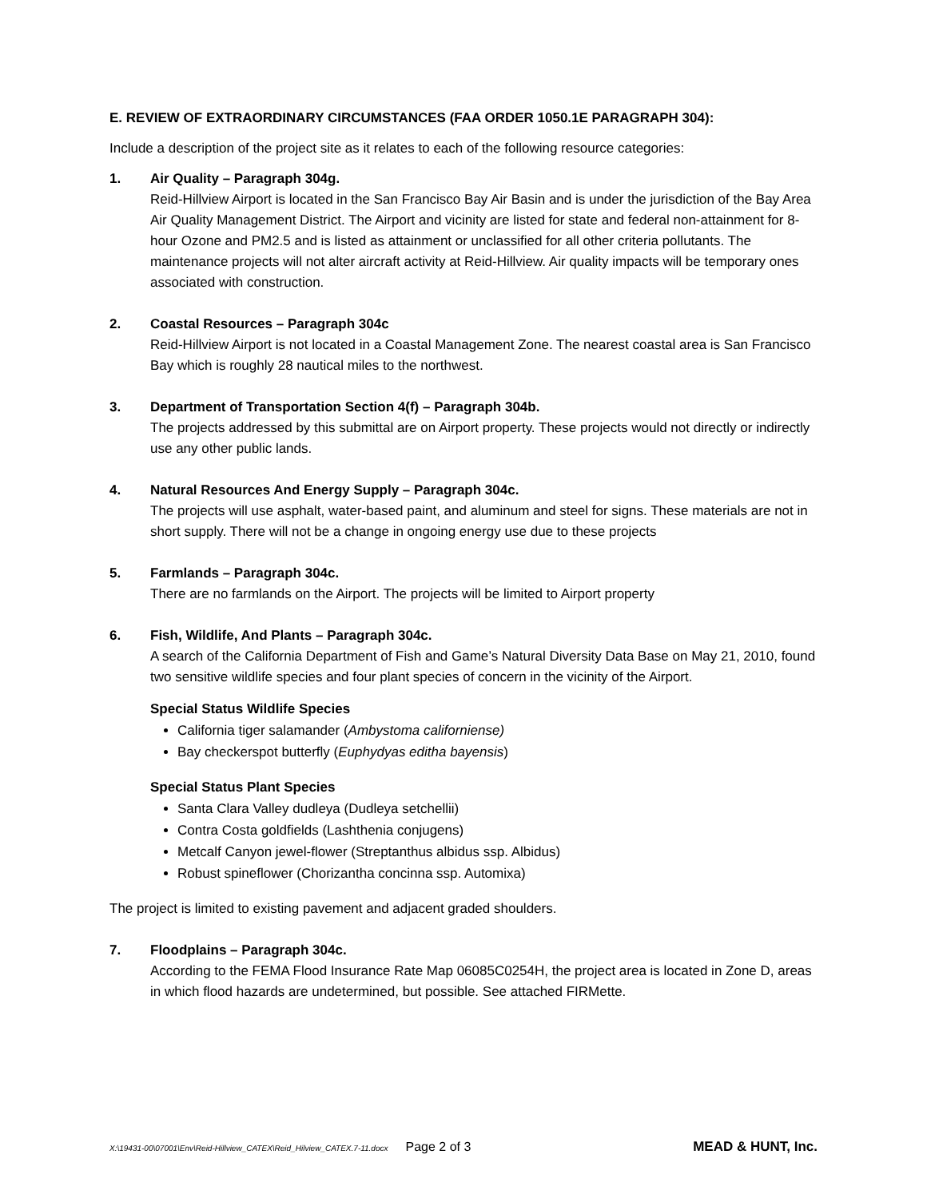E. REVIEW OF EXTRAORDINARY CIRCUMSTANCES (FAA ORDER 1050.1E PARAGRAPH 304):
Include a description of the project site as it relates to each of the following resource categories:
1. Air Quality – Paragraph 304g.
Reid-Hillview Airport is located in the San Francisco Bay Air Basin and is under the jurisdiction of the Bay Area Air Quality Management District. The Airport and vicinity are listed for state and federal non-attainment for 8-hour Ozone and PM2.5 and is listed as attainment or unclassified for all other criteria pollutants. The maintenance projects will not alter aircraft activity at Reid-Hillview. Air quality impacts will be temporary ones associated with construction.
2. Coastal Resources – Paragraph 304c
Reid-Hillview Airport is not located in a Coastal Management Zone. The nearest coastal area is San Francisco Bay which is roughly 28 nautical miles to the northwest.
3. Department of Transportation Section 4(f) – Paragraph 304b.
The projects addressed by this submittal are on Airport property. These projects would not directly or indirectly use any other public lands.
4. Natural Resources And Energy Supply – Paragraph 304c.
The projects will use asphalt, water-based paint, and aluminum and steel for signs. These materials are not in short supply. There will not be a change in ongoing energy use due to these projects
5. Farmlands – Paragraph 304c.
There are no farmlands on the Airport. The projects will be limited to Airport property
6. Fish, Wildlife, And Plants – Paragraph 304c.
A search of the California Department of Fish and Game’s Natural Diversity Data Base on May 21, 2010, found two sensitive wildlife species and four plant species of concern in the vicinity of the Airport.
Special Status Wildlife Species
California tiger salamander (Ambystoma californiense)
Bay checkerspot butterfly (Euphydyas editha bayensis)
Special Status Plant Species
Santa Clara Valley dudleya (Dudleya setchellii)
Contra Costa goldfields (Lashthenia conjugens)
Metcalf Canyon jewel-flower (Streptanthus albidus ssp. Albidus)
Robust spineflower (Chorizantha concinna ssp. Automixa)
The project is limited to existing pavement and adjacent graded shoulders.
7. Floodplains – Paragraph 304c.
According to the FEMA Flood Insurance Rate Map 06085C0254H, the project area is located in Zone D, areas in which flood hazards are undetermined, but possible. See attached FIRMette.
X:\19431-00\07001\Env\Reid-Hillview_CATEX\Reid_Hilview_CATEX.7-11.docx Page 2 of 3 MEAD & HUNT, Inc.